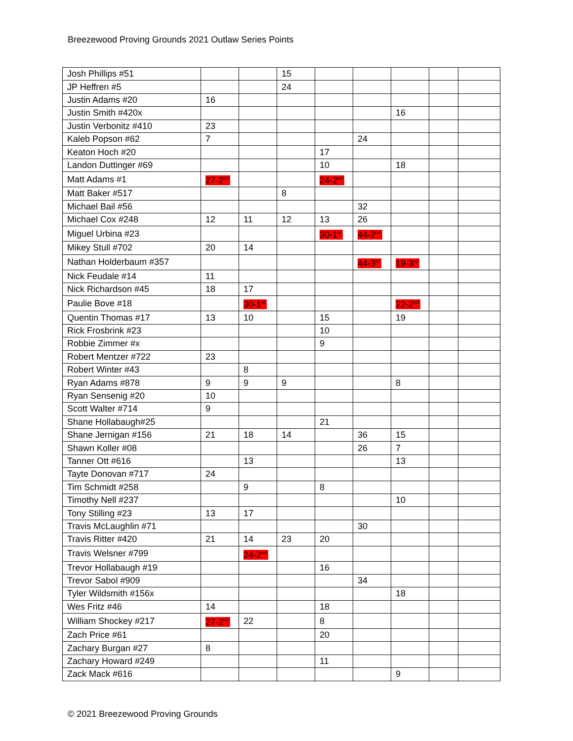Breezewood Proving Grounds 2021 Outlaw Series Points
| Josh Phillips #51 | | | 15 | | | | | |
| JP Heffren #5 | | | 24 | | | | | |
| Justin Adams #20 | 16 | | | | | | | |
| Justin Smith #420x | | | | | | 16 | | |
| Justin Verbonitz #410 | 23 | | | | | | | |
| Kaleb Popson #62 | 7 | | | | 24 | | | |
| Keaton Hoch #20 | | | | 17 | | | | |
| Landon Duttinger #69 | | | | 10 | | 18 | | |
| Matt Adams #1 | 27-2<sup>nd</sup> | | | 24-2<sup>nd</sup> | | | | |
| Matt Baker #517 | | | 8 | | | | | |
| Michael Bail #56 | | | | | 32 | | | |
| Michael Cox #248 | 12 | 11 | 12 | 13 | 26 | | | |
| Miguel Urbina #23 | | | | 30-1<sup>st</sup> | 44-2<sup>nd</sup> | | | |
| Mikey Stull #702 | 20 | 14 | | | | | | |
| Nathan Holderbaum #357 | | | | | 44-3<sup>rd</sup> | 19-3<sup>rd</sup> | | |
| Nick Feudale #14 | 11 | | | | | | | |
| Nick Richardson #45 | 18 | 17 | | | | | | |
| Paulie Bove #18 | | 30-1<sup>st</sup> | | | | 22-2<sup>nd</sup> | | |
| Quentin Thomas #17 | 13 | 10 | | 15 | | 19 | | |
| Rick Frosbrink #23 | | | | 10 | | | | |
| Robbie Zimmer #x | | | | 9 | | | | |
| Robert Mentzer #722 | 23 | | | | | | | |
| Robert Winter #43 | | 8 | | | | | | |
| Ryan Adams #878 | 9 | 9 | 9 | | | 8 | | |
| Ryan Sensenig #20 | 10 | | | | | | | |
| Scott Walter #714 | 9 | | | | | | | |
| Shane Hollabaugh#25 | | | | 21 | | | | |
| Shane Jernigan #156 | 21 | 18 | 14 | | 36 | 15 | | |
| Shawn Koller #08 | | | | | 26 | 7 | | |
| Tanner Ott #616 | | 13 | | | | 13 | | |
| Tayte Donovan #717 | 24 | | | | | | | |
| Tim Schmidt #258 | | 9 | | 8 | | | | |
| Timothy Nell #237 | | | | | | 10 | | |
| Tony Stilling #23 | 13 | 17 | | | | | | |
| Travis McLaughlin #71 | | | | | 30 | | | |
| Travis Ritter #420 | 21 | 14 | 23 | 20 | | | | |
| Travis Welsner #799 | | 24-2<sup>nd</sup> | | | | | | |
| Trevor Hollabaugh #19 | | | | 16 | | | | |
| Trevor Sabol #909 | | | | | 34 | | | |
| Tyler Wildsmith #156x | | | | | | 18 | | |
| Wes Fritz #46 | 14 | | | 18 | | | | |
| William Shockey #217 | 27-2<sup>nd</sup> | 22 | | 8 | | | | |
| Zach Price #61 | | | | 20 | | | | |
| Zachary Burgan #27 | 8 | | | | | | | |
| Zachary Howard #249 | | | | 11 | | | | |
| Zack Mack #616 | | | | | | 9 | | |
© 2021 Breezewood Proving Grounds